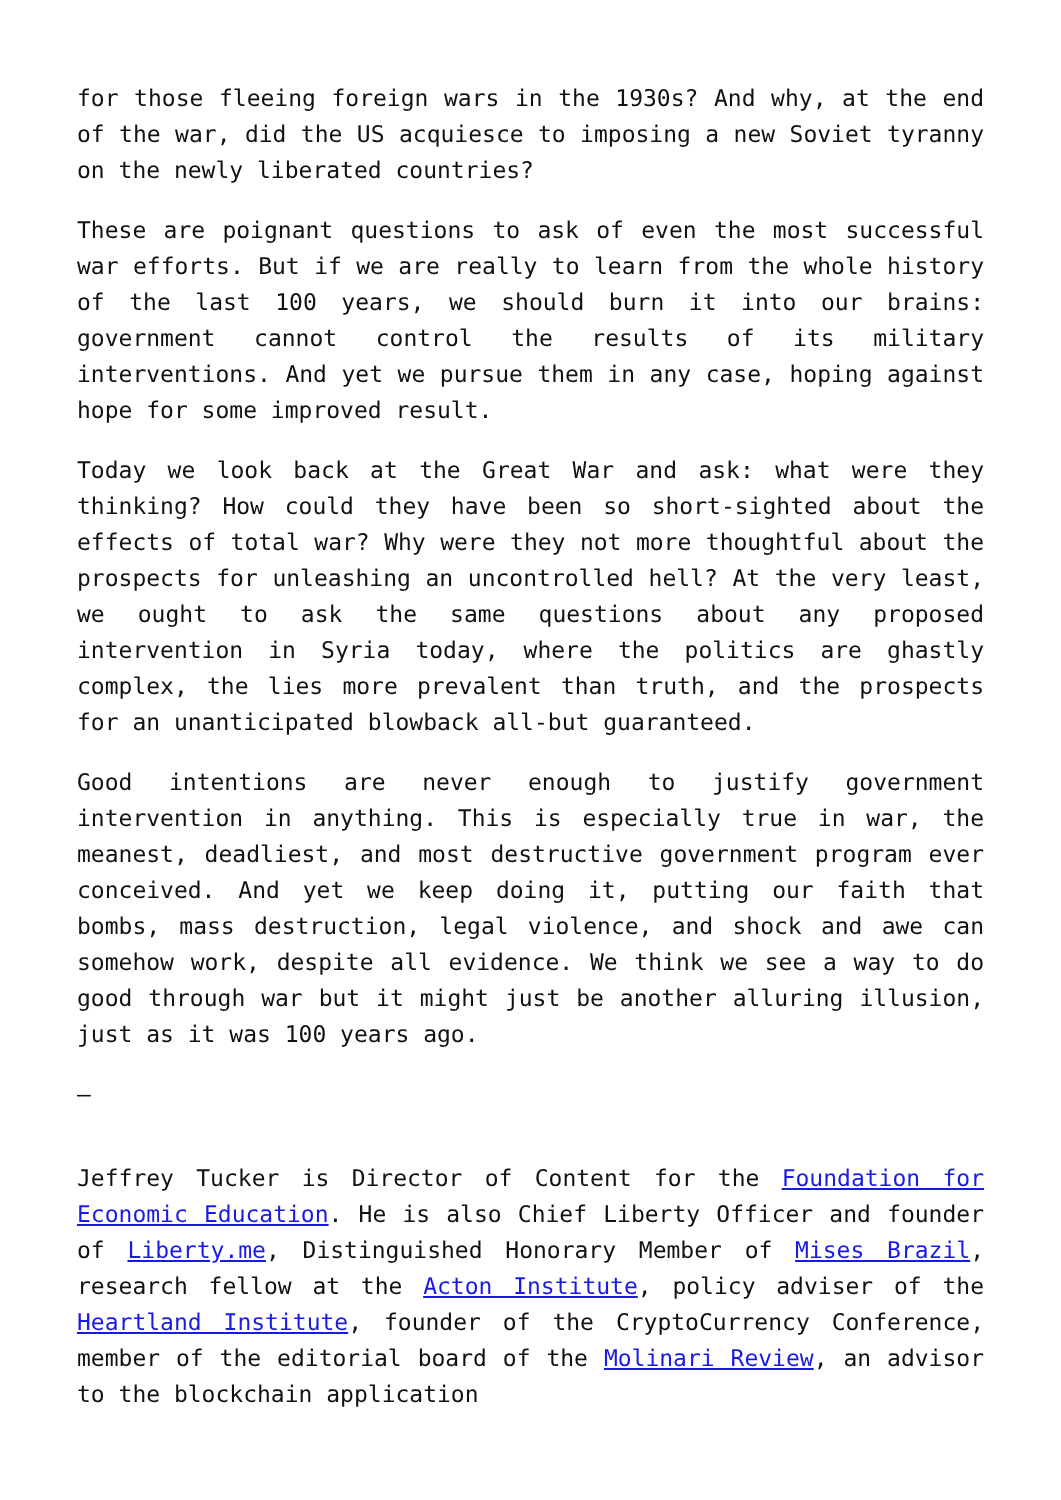for those fleeing foreign wars in the 1930s? And why, at the end of the war, did the US acquiesce to imposing a new Soviet tyranny on the newly liberated countries?
These are poignant questions to ask of even the most successful war efforts. But if we are really to learn from the whole history of the last 100 years, we should burn it into our brains: government cannot control the results of its military interventions. And yet we pursue them in any case, hoping against hope for some improved result.
Today we look back at the Great War and ask: what were they thinking? How could they have been so short-sighted about the effects of total war? Why were they not more thoughtful about the prospects for unleashing an uncontrolled hell? At the very least, we ought to ask the same questions about any proposed intervention in Syria today, where the politics are ghastly complex, the lies more prevalent than truth, and the prospects for an unanticipated blowback all-but guaranteed.
Good intentions are never enough to justify government intervention in anything. This is especially true in war, the meanest, deadliest, and most destructive government program ever conceived. And yet we keep doing it, putting our faith that bombs, mass destruction, legal violence, and shock and awe can somehow work, despite all evidence. We think we see a way to do good through war but it might just be another alluring illusion, just as it was 100 years ago.
–
Jeffrey Tucker is Director of Content for the Foundation for Economic Education. He is also Chief Liberty Officer and founder of Liberty.me, Distinguished Honorary Member of Mises Brazil, research fellow at the Acton Institute, policy adviser of the Heartland Institute, founder of the CryptoCurrency Conference, member of the editorial board of the Molinari Review, an advisor to the blockchain application